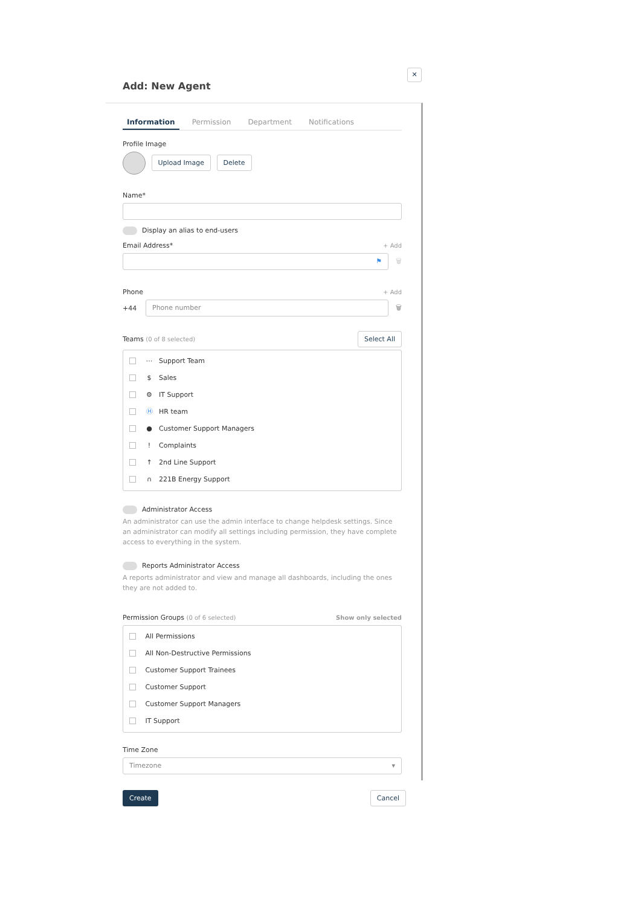✕
Add: New Agent
Information Permission Department Notifications
Profile Image
Upload Image Delete
Name*
Display an alias to end-users
Email Address* + Add
⚑
🗑
Phone + Add
+44
Phone number
🗑
Teams (0 of 8 selected) Select All
⋯ Support Team
$ Sales
⚙ IT Support
Ⓗ HR team
● Customer Support Managers
! Complaints
↑ 2nd Line Support
∩ 221B Energy Support
Administrator Access
An administrator can use the admin interface to change helpdesk settings. Since an administrator can modify all settings including permission, they have complete access to everything in the system.
Reports Administrator Access
A reports administrator and view and manage all dashboards, including the ones they are not added to.
Permission Groups (0 of 6 selected) Show only selected
All Permissions
All Non-Destructive Permissions
Customer Support Trainees
Customer Support
Customer Support Managers
IT Support
Time Zone
Timezone ▾
Create Cancel